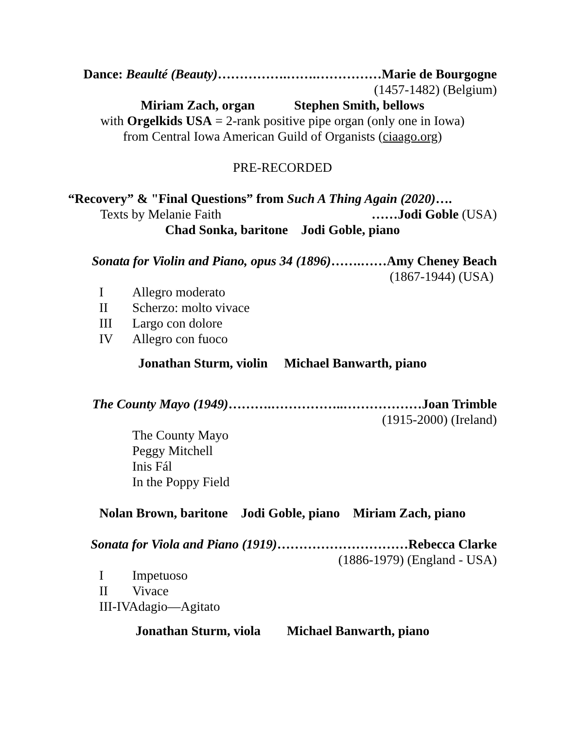Dance: Beaulté (Beauty)…………….…….……………Marie de Bourgogne
(1457-1482) (Belgium)
Miriam Zach, organ Stephen Smith, bellows
with Orgelkids USA = 2-rank positive pipe organ (only one in Iowa)
from Central Iowa American Guild of Organists (ciaago.org)
PRE-RECORDED
“Recovery” & "Final Questions” from Such A Thing Again (2020)….
Texts by Melanie Faith ……Jodi Goble (USA)
Chad Sonka, baritone Jodi Goble, piano
Sonata for Violin and Piano, opus 34 (1896)…….……Amy Cheney Beach
(1867-1944) (USA)
I Allegro moderato
II Scherzo: molto vivace
III Largo con dolore
IV Allegro con fuoco
Jonathan Sturm, violin Michael Banwarth, piano
The County Mayo (1949)……….……………..………………Joan Trimble
(1915-2000) (Ireland)
The County Mayo
Peggy Mitchell
Inis Fál
In the Poppy Field
Nolan Brown, baritone Jodi Goble, piano Miriam Zach, piano
Sonata for Viola and Piano (1919)…………………………Rebecca Clarke
(1886-1979) (England - USA)
I Impetuoso
II Vivace
III-IVAdagio—Agitato
Jonathan Sturm, viola Michael Banwarth, piano